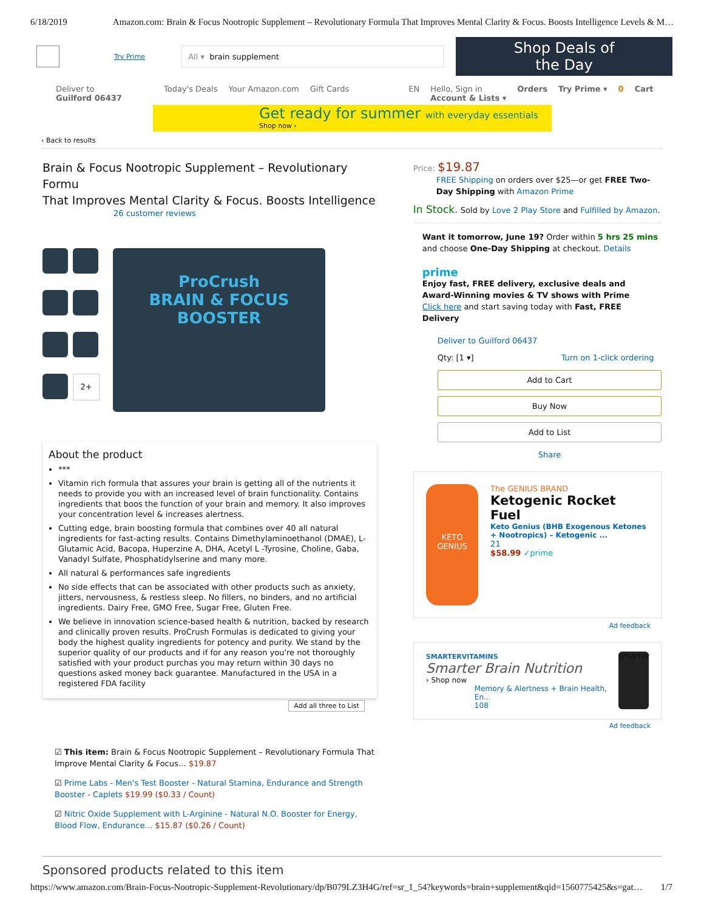6/18/2019 Amazon.com: Brain & Focus Nootropic Supplement – Revolutionary Formula That Improves Mental Clarity & Focus. Boosts Intelligence Levels & M…
Try Prime
All ▾ brain supplement
Shop Deals of the Day
Deliver to
Guilford 06437 Today's Deals Your Amazon.com Gift Cards EN Hello, Sign in
Account & Lists ▾ Orders Try Prime ▾ 0 Cart
Get ready for summer with everyday essentials
Shop now ›
‹ Back to results
Brain & Focus Nootropic Supplement – Revolutionary Formu
That Improves Mental Clarity & Focus. Boosts Intelligence
26 customer reviews
2+
ProCrush
BRAIN & FOCUS
BOOSTER
About the product
***
Vitamin rich formula that assures your brain is getting all of the nutrients it needs to provide you with an increased level of brain functionality. Contains ingredients that boos the function of your brain and memory. It also improves your concentration level & increases alertness.
Cutting edge, brain boosting formula that combines over 40 all natural ingredients for fast-acting results. Contains Dimethylaminoethanol (DMAE), L-Glutamic Acid, Bacopa, Huperzine A, DHA, Acetyl L -Tyrosine, Choline, Gaba, Vanadyl Sulfate, Phosphatidylserine and many more.
All natural & performances safe ingredients
No side effects that can be associated with other products such as anxiety, jitters, nervousness, & restless sleep. No fillers, no binders, and no artificial ingredients. Dairy Free, GMO Free, Sugar Free, Gluten Free.
We believe in innovation science-based health & nutrition, backed by research and clinically proven results. ProCrush Formulas is dedicated to giving your body the highest quality ingredients for potency and purity. We stand by the superior quality of our products and if for any reason you're not thoroughly satisfied with your product purchas you may return within 30 days no questions asked money back guarantee. Manufactured in the USA in a registered FDA facility
Add all three to List
☑ This item: Brain & Focus Nootropic Supplement – Revolutionary Formula That Improve Mental Clarity & Focus… $19.87
☑ Prime Labs - Men's Test Booster - Natural Stamina, Endurance and Strength Booster - Caplets $19.99 ($0.33 / Count)
☑ Nitric Oxide Supplement with L-Arginine - Natural N.O. Booster for Energy, Blood Flow, Endurance… $15.87 ($0.26 / Count)
Price: $19.87
FREE Shipping on orders over $25—or get FREE Two-Day Shipping with Amazon Prime
In Stock. Sold by Love 2 Play Store and Fulfilled by Amazon.
Want it tomorrow, June 19? Order within 5 hrs 25 mins and choose One-Day Shipping at checkout. Details
prime
Enjoy fast, FREE delivery, exclusive deals and Award-Winning movies & TV shows with Prime
Click here and start saving today with Fast, FREE Delivery
Deliver to Guilford 06437
Qty: [1 ▾] Turn on 1-click ordering
Add to Cart
Buy Now
Add to List
Share
KETO GENIUS
The GENIUS BRAND
Ketogenic Rocket Fuel
Keto Genius (BHB Exogenous Ketones + Nootropics) – Ketogenic ...
21
$58.99 ✓prime
Ad feedback
SMARTERVITAMINS
Smarter Brain Nutrition
› Shop now
Memory & Alertness + Brain Health, En...
108
smarter
Ad feedback
Sponsored products related to this item
https://www.amazon.com/Brain-Focus-Nootropic-Supplement-Revolutionary/dp/B079LZ3H4G/ref=sr_1_54?keywords=brain+supplement&qid=1560775425&s=gat… 1/7